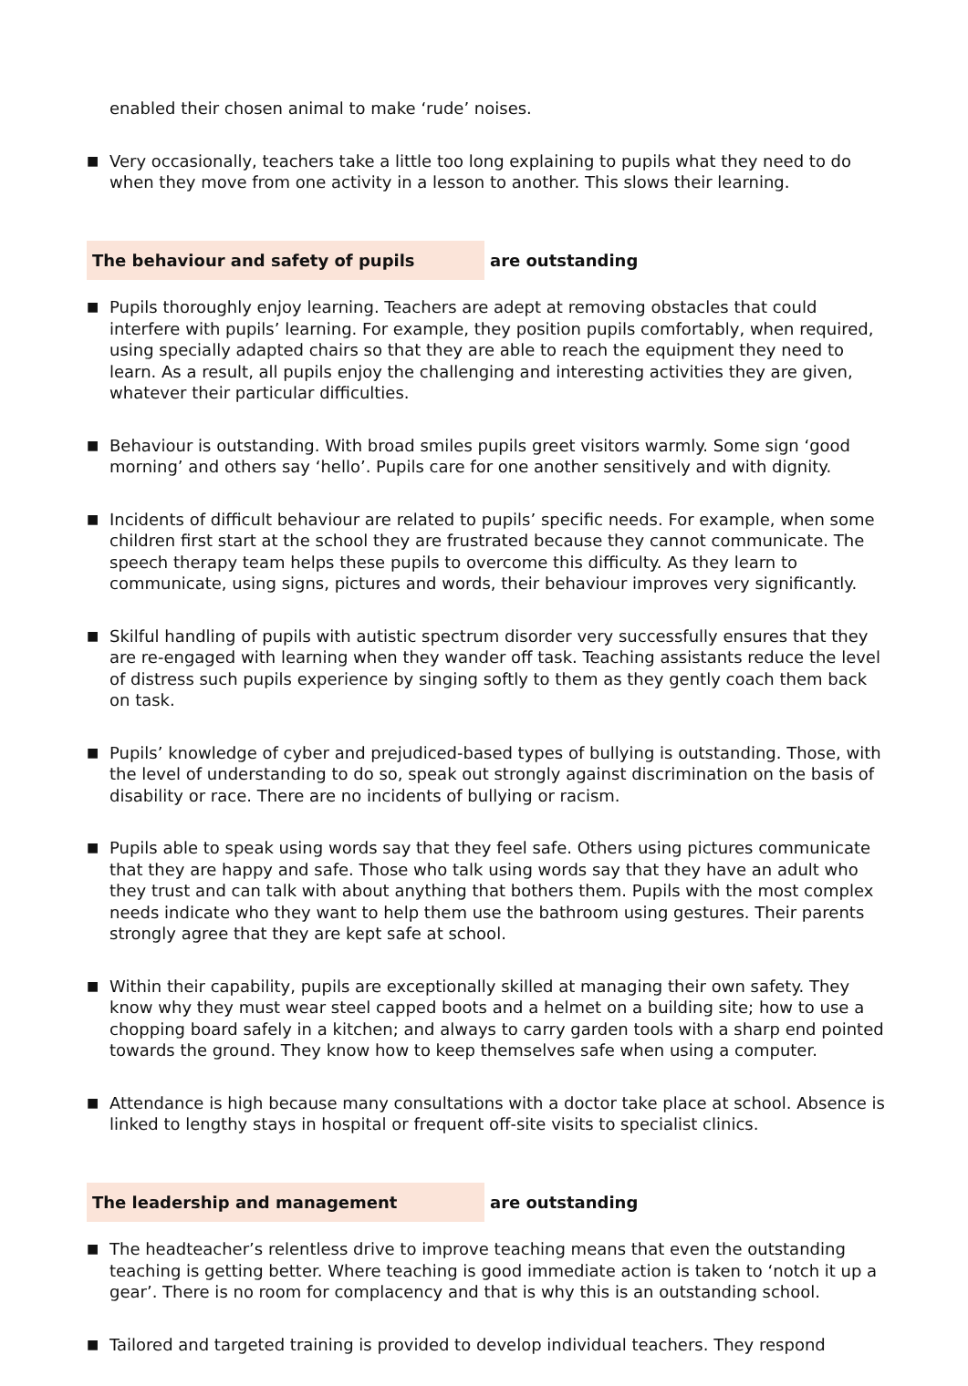enabled their chosen animal to make ‘rude’ noises.
■ Very occasionally, teachers take a little too long explaining to pupils what they need to do when they move from one activity in a lesson to another. This slows their learning.
The behaviour and safety of pupils are outstanding
■ Pupils thoroughly enjoy learning. Teachers are adept at removing obstacles that could interfere with pupils’ learning. For example, they position pupils comfortably, when required, using specially adapted chairs so that they are able to reach the equipment they need to learn. As a result, all pupils enjoy the challenging and interesting activities they are given, whatever their particular difficulties.
■ Behaviour is outstanding. With broad smiles pupils greet visitors warmly. Some sign ‘good morning’ and others say ‘hello’. Pupils care for one another sensitively and with dignity.
■ Incidents of difficult behaviour are related to pupils’ specific needs. For example, when some children first start at the school they are frustrated because they cannot communicate. The speech therapy team helps these pupils to overcome this difficulty. As they learn to communicate, using signs, pictures and words, their behaviour improves very significantly.
■ Skilful handling of pupils with autistic spectrum disorder very successfully ensures that they are re-engaged with learning when they wander off task. Teaching assistants reduce the level of distress such pupils experience by singing softly to them as they gently coach them back on task.
■ Pupils’ knowledge of cyber and prejudiced-based types of bullying is outstanding. Those, with the level of understanding to do so, speak out strongly against discrimination on the basis of disability or race. There are no incidents of bullying or racism.
■ Pupils able to speak using words say that they feel safe. Others using pictures communicate that they are happy and safe. Those who talk using words say that they have an adult who they trust and can talk with about anything that bothers them. Pupils with the most complex needs indicate who they want to help them use the bathroom using gestures. Their parents strongly agree that they are kept safe at school.
■ Within their capability, pupils are exceptionally skilled at managing their own safety. They know why they must wear steel capped boots and a helmet on a building site; how to use a chopping board safely in a kitchen; and always to carry garden tools with a sharp end pointed towards the ground. They know how to keep themselves safe when using a computer.
■ Attendance is high because many consultations with a doctor take place at school. Absence is linked to lengthy stays in hospital or frequent off-site visits to specialist clinics.
The leadership and management are outstanding
■ The headteacher’s relentless drive to improve teaching means that even the outstanding teaching is getting better. Where teaching is good immediate action is taken to ‘notch it up a gear’. There is no room for complacency and that is why this is an outstanding school.
■ Tailored and targeted training is provided to develop individual teachers. They respond